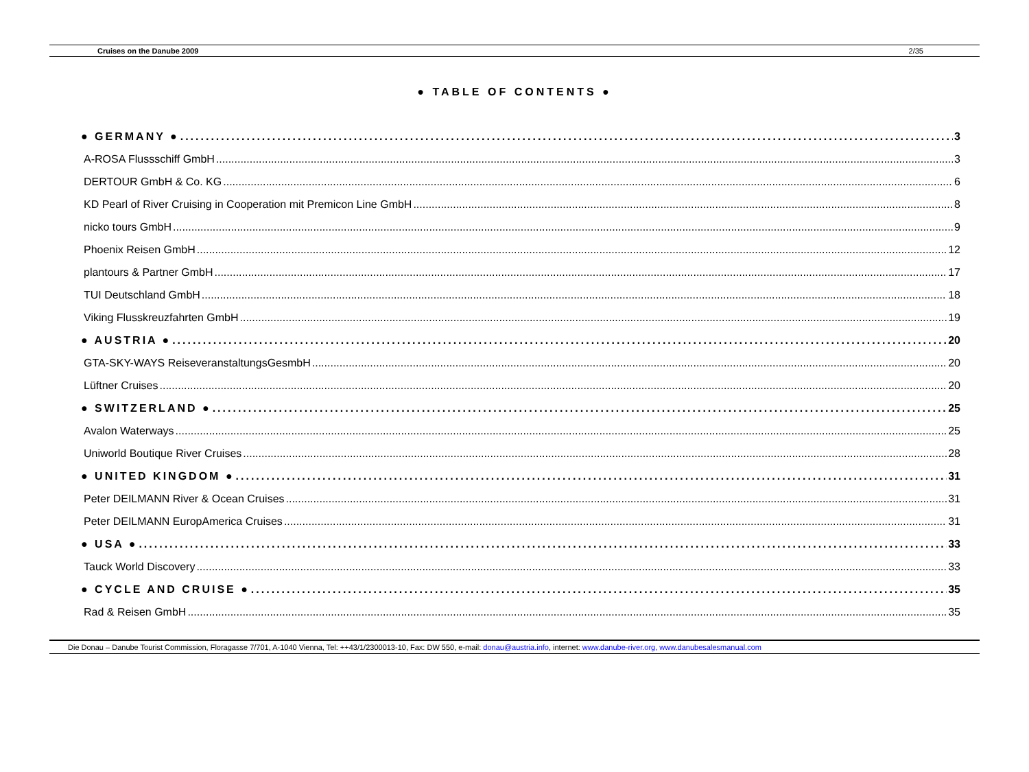Cruises on the Danube 2009 2/35
● TABLE OF CONTENTS ●
● GERMANY ● 3
A-ROSA Flussschiff GmbH 3
DERTOUR GmbH & Co. KG 6
KD Pearl of River Cruising in Cooperation mit Premicon Line GmbH 8
nicko tours GmbH 9
Phoenix Reisen GmbH 12
plantours & Partner GmbH 17
TUI Deutschland GmbH 18
Viking Flusskreuzfahrten GmbH 19
● AUSTRIA ● 20
GTA-SKY-WAYS ReiseveranstaltungsGesmbH 20
Lüftner Cruises 20
● SWITZERLAND ● 25
Avalon Waterways 25
Uniworld Boutique River Cruises 28
● UNITED KINGDOM ● 31
Peter DEILMANN River & Ocean Cruises 31
Peter DEILMANN EuropAmerica Cruises 31
● USA ● 33
Tauck World Discovery 33
● CYCLE AND CRUISE ● 35
Rad & Reisen GmbH 35
Die Donau – Danube Tourist Commission, Floragasse 7/701, A-1040 Vienna, Tel: ++43/1/2300013-10, Fax: DW 550, e-mail: donau@austria.info, internet: www.danube-river.org, www.danubesalesmanual.com